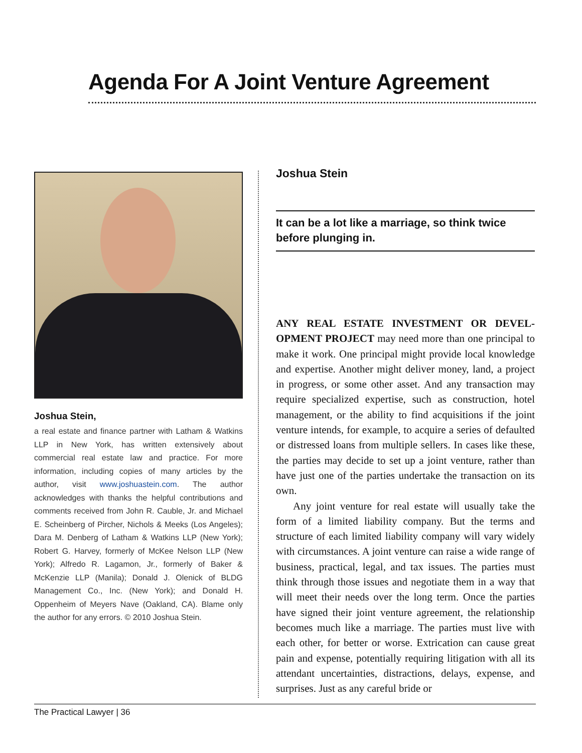Agenda For A Joint Venture Agreement
Joshua Stein,
a real estate and finance partner with Latham & Watkins LLP in New York, has written extensively about commercial real estate law and practice. For more information, including copies of many articles by the author, visit www.joshuastein.com. The author acknowledges with thanks the helpful contributions and comments received from John R. Cauble, Jr. and Michael E. Scheinberg of Pircher, Nichols & Meeks (Los Angeles); Dara M. Denberg of Latham & Watkins LLP (New York); Robert G. Harvey, formerly of McKee Nelson LLP (New York); Alfredo R. Lagamon, Jr., formerly of Baker & McKenzie LLP (Manila); Donald J. Olenick of BLDG Management Co., Inc. (New York); and Donald H. Oppenheim of Meyers Nave (Oakland, CA). Blame only the author for any errors. © 2010 Joshua Stein.
Joshua Stein
It can be a lot like a marriage, so think twice before plunging in.
ANY REAL ESTATE INVESTMENT OR DEVEL­OPMENT PROJECT may need more than one principal to make it work. One principal might provide local knowledge and expertise. Another might deliver money, land, a project in progress, or some other asset. And any transaction may require specialized expertise, such as construction, hotel management, or the ability to find acquisitions if the joint venture intends, for example, to acquire a series of defaulted or distressed loans from multiple sellers. In cases like these, the parties may decide to set up a joint venture, rather than have just one of the parties undertake the transaction on its own.
Any joint venture for real estate will usually take the form of a limited liability company. But the terms and structure of each limited liability company will vary widely with circumstances. A joint venture can raise a wide range of business, practical, legal, and tax issues. The parties must think through those issues and negotiate them in a way that will meet their needs over the long term. Once the parties have signed their joint venture agreement, the relationship becomes much like a marriage. The parties must live with each other, for better or worse. Extrication can cause great pain and expense, potentially requiring litigation with all its attendant uncertainties, distractions, delays, expense, and surprises. Just as any careful bride or
The Practical Lawyer | 36